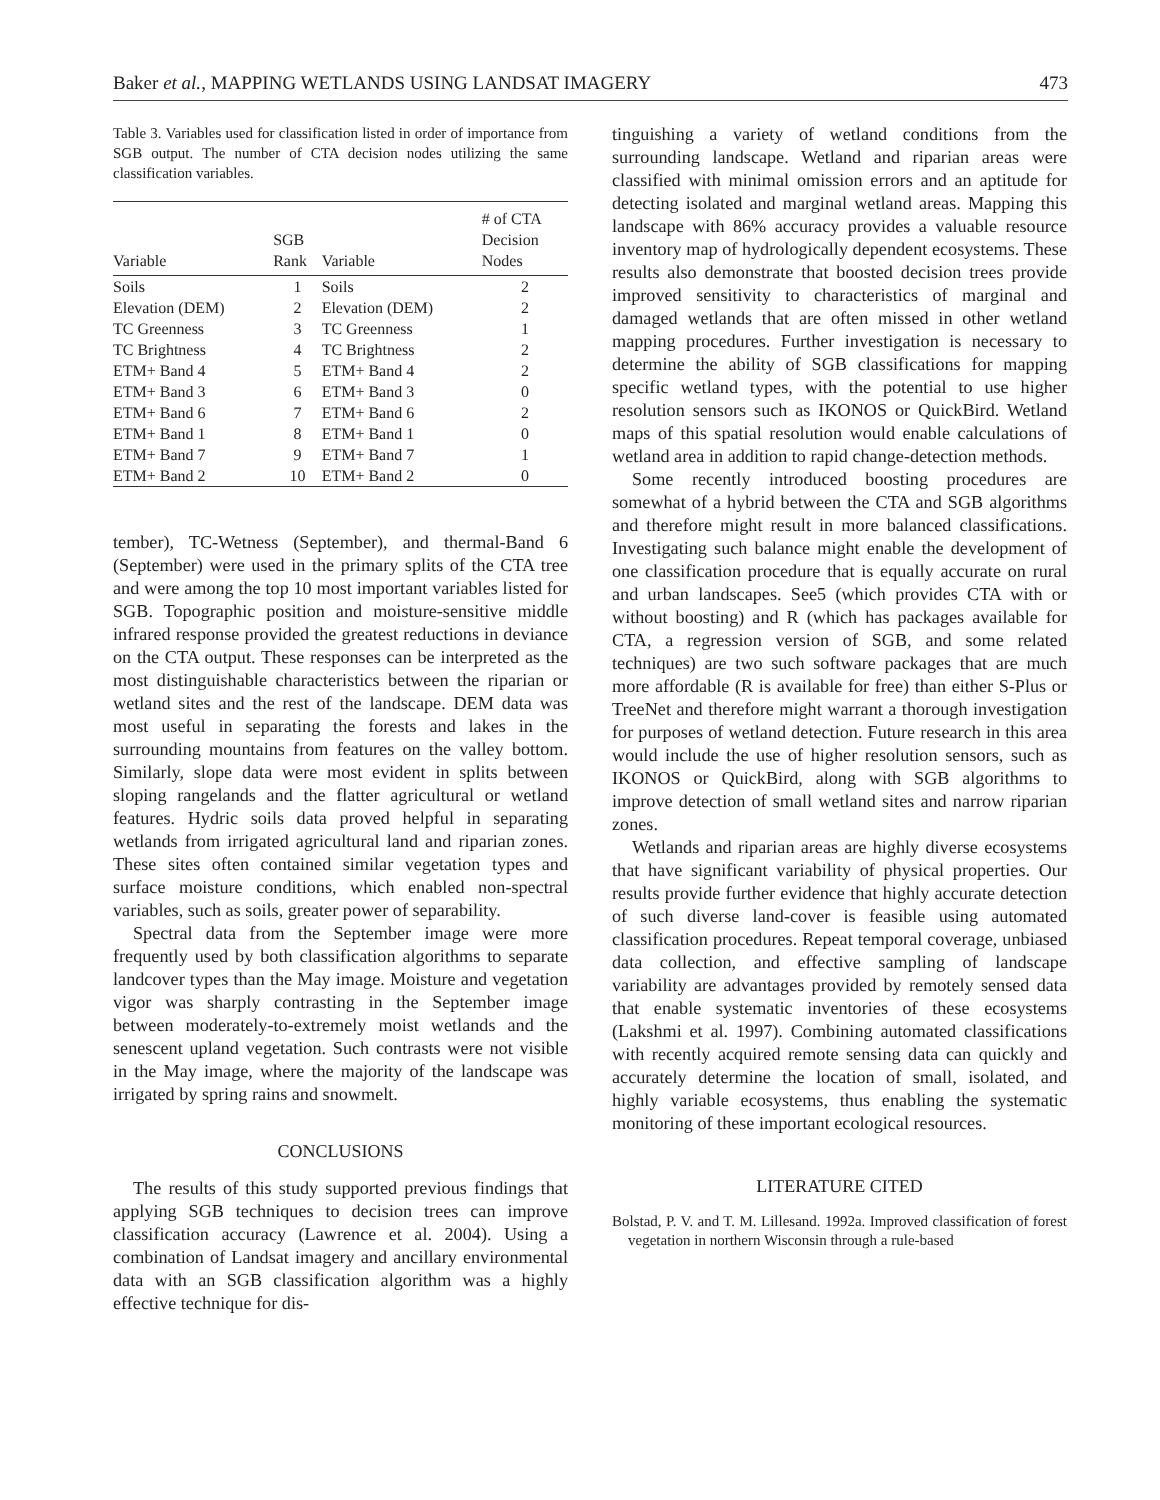Baker et al., MAPPING WETLANDS USING LANDSAT IMAGERY 473
Table 3. Variables used for classification listed in order of importance from SGB output. The number of CTA decision nodes utilizing the same classification variables.
| Variable | SGB Rank | Variable | # of CTA Decision Nodes |
| --- | --- | --- | --- |
| Soils | 1 | Soils | 2 |
| Elevation (DEM) | 2 | Elevation (DEM) | 2 |
| TC Greenness | 3 | TC Greenness | 1 |
| TC Brightness | 4 | TC Brightness | 2 |
| ETM+ Band 4 | 5 | ETM+ Band 4 | 2 |
| ETM+ Band 3 | 6 | ETM+ Band 3 | 0 |
| ETM+ Band 6 | 7 | ETM+ Band 6 | 2 |
| ETM+ Band 1 | 8 | ETM+ Band 1 | 0 |
| ETM+ Band 7 | 9 | ETM+ Band 7 | 1 |
| ETM+ Band 2 | 10 | ETM+ Band 2 | 0 |
tember), TC-Wetness (September), and thermal-Band 6 (September) were used in the primary splits of the CTA tree and were among the top 10 most important variables listed for SGB. Topographic position and moisture-sensitive middle infrared response provided the greatest reductions in deviance on the CTA output. These responses can be interpreted as the most distinguishable characteristics between the riparian or wetland sites and the rest of the landscape. DEM data was most useful in separating the forests and lakes in the surrounding mountains from features on the valley bottom. Similarly, slope data were most evident in splits between sloping rangelands and the flatter agricultural or wetland features. Hydric soils data proved helpful in separating wetlands from irrigated agricultural land and riparian zones. These sites often contained similar vegetation types and surface moisture conditions, which enabled non-spectral variables, such as soils, greater power of separability.
Spectral data from the September image were more frequently used by both classification algorithms to separate landcover types than the May image. Moisture and vegetation vigor was sharply contrasting in the September image between moderately-to-extremely moist wetlands and the senescent upland vegetation. Such contrasts were not visible in the May image, where the majority of the landscape was irrigated by spring rains and snowmelt.
CONCLUSIONS
The results of this study supported previous findings that applying SGB techniques to decision trees can improve classification accuracy (Lawrence et al. 2004). Using a combination of Landsat imagery and ancillary environmental data with an SGB classification algorithm was a highly effective technique for dis-
tinguishing a variety of wetland conditions from the surrounding landscape. Wetland and riparian areas were classified with minimal omission errors and an aptitude for detecting isolated and marginal wetland areas. Mapping this landscape with 86% accuracy provides a valuable resource inventory map of hydrologically dependent ecosystems. These results also demonstrate that boosted decision trees provide improved sensitivity to characteristics of marginal and damaged wetlands that are often missed in other wetland mapping procedures. Further investigation is necessary to determine the ability of SGB classifications for mapping specific wetland types, with the potential to use higher resolution sensors such as IKONOS or QuickBird. Wetland maps of this spatial resolution would enable calculations of wetland area in addition to rapid change-detection methods.
Some recently introduced boosting procedures are somewhat of a hybrid between the CTA and SGB algorithms and therefore might result in more balanced classifications. Investigating such balance might enable the development of one classification procedure that is equally accurate on rural and urban landscapes. See5 (which provides CTA with or without boosting) and R (which has packages available for CTA, a regression version of SGB, and some related techniques) are two such software packages that are much more affordable (R is available for free) than either S-Plus or TreeNet and therefore might warrant a thorough investigation for purposes of wetland detection. Future research in this area would include the use of higher resolution sensors, such as IKONOS or QuickBird, along with SGB algorithms to improve detection of small wetland sites and narrow riparian zones.
Wetlands and riparian areas are highly diverse ecosystems that have significant variability of physical properties. Our results provide further evidence that highly accurate detection of such diverse land-cover is feasible using automated classification procedures. Repeat temporal coverage, unbiased data collection, and effective sampling of landscape variability are advantages provided by remotely sensed data that enable systematic inventories of these ecosystems (Lakshmi et al. 1997). Combining automated classifications with recently acquired remote sensing data can quickly and accurately determine the location of small, isolated, and highly variable ecosystems, thus enabling the systematic monitoring of these important ecological resources.
LITERATURE CITED
Bolstad, P. V. and T. M. Lillesand. 1992a. Improved classification of forest vegetation in northern Wisconsin through a rule-based